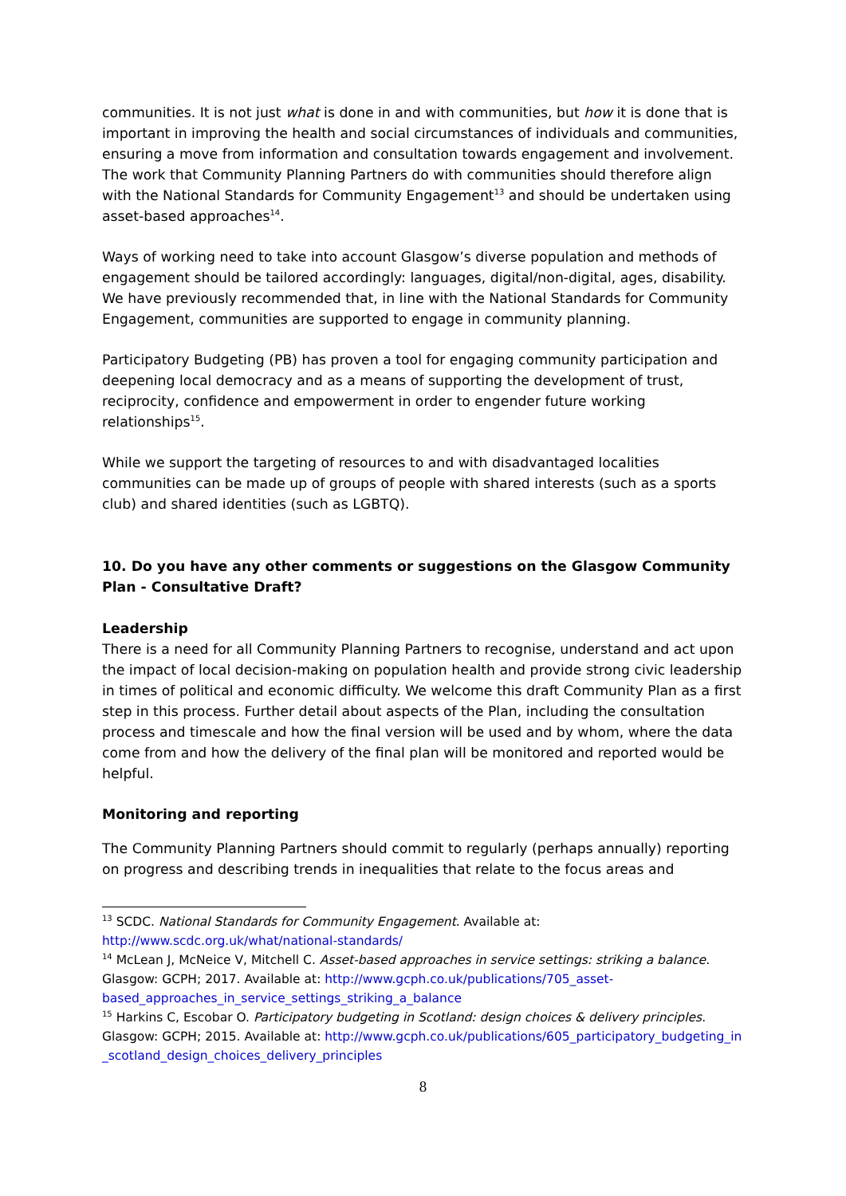communities. It is not just what is done in and with communities, but how it is done that is important in improving the health and social circumstances of individuals and communities, ensuring a move from information and consultation towards engagement and involvement. The work that Community Planning Partners do with communities should therefore align with the National Standards for Community Engagement<sup>13</sup> and should be undertaken using asset-based approaches<sup>14</sup>.
Ways of working need to take into account Glasgow’s diverse population and methods of engagement should be tailored accordingly: languages, digital/non-digital, ages, disability. We have previously recommended that, in line with the National Standards for Community Engagement, communities are supported to engage in community planning.
Participatory Budgeting (PB) has proven a tool for engaging community participation and deepening local democracy and as a means of supporting the development of trust, reciprocity, confidence and empowerment in order to engender future working relationships<sup>15</sup>.
While we support the targeting of resources to and with disadvantaged localities communities can be made up of groups of people with shared interests (such as a sports club) and shared identities (such as LGBTQ).
10. Do you have any other comments or suggestions on the Glasgow Community Plan - Consultative Draft?
Leadership
There is a need for all Community Planning Partners to recognise, understand and act upon the impact of local decision-making on population health and provide strong civic leadership in times of political and economic difficulty. We welcome this draft Community Plan as a first step in this process. Further detail about aspects of the Plan, including the consultation process and timescale and how the final version will be used and by whom, where the data come from and how the delivery of the final plan will be monitored and reported would be helpful.
Monitoring and reporting
The Community Planning Partners should commit to regularly (perhaps annually) reporting on progress and describing trends in inequalities that relate to the focus areas and
<sup>13</sup> SCDC. National Standards for Community Engagement. Available at: http://www.scdc.org.uk/what/national-standards/
<sup>14</sup> McLean J, McNeice V, Mitchell C. Asset-based approaches in service settings: striking a balance. Glasgow: GCPH; 2017. Available at: http://www.gcph.co.uk/publications/705_asset-based_approaches_in_service_settings_striking_a_balance
<sup>15</sup> Harkins C, Escobar O. Participatory budgeting in Scotland: design choices & delivery principles. Glasgow: GCPH; 2015. Available at: http://www.gcph.co.uk/publications/605_participatory_budgeting_in_scotland_design_choices_delivery_principles
8